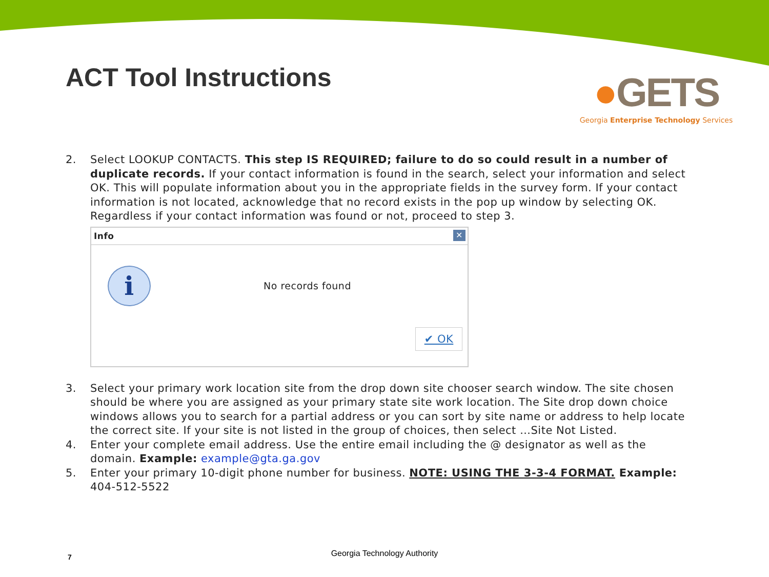ACT Tool Instructions
●GETS
Georgia Enterprise Technology Services
2. Select LOOKUP CONTACTS. This step IS REQUIRED; failure to do so could result in a number of duplicate records. If your contact information is found in the search, select your information and select OK. This will populate information about you in the appropriate fields in the survey form. If your contact information is not located, acknowledge that no record exists in the pop up window by selecting OK. Regardless if your contact information was found or not, proceed to step 3.
Info
✕
i
No records found
✔ OK
3. Select your primary work location site from the drop down site chooser search window. The site chosen should be where you are assigned as your primary state site work location. The Site drop down choice windows allows you to search for a partial address or you can sort by site name or address to help locate the correct site. If your site is not listed in the group of choices, then select …Site Not Listed.
4. Enter your complete email address. Use the entire email including the @ designator as well as the domain. Example: example@gta.ga.gov
5. Enter your primary 10-digit phone number for business. NOTE: USING THE 3-3-4 FORMAT. Example: 404-512-5522
7 Georgia Technology Authority